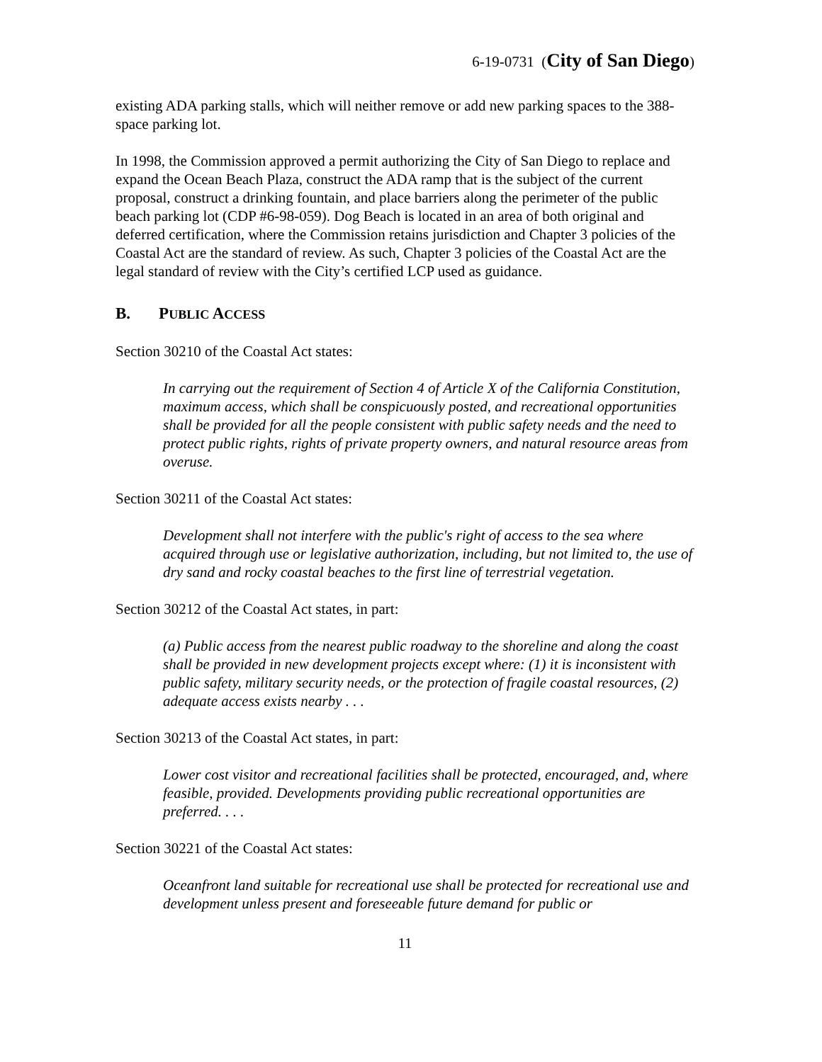6-19-0731 (City of San Diego)
existing ADA parking stalls, which will neither remove or add new parking spaces to the 388-space parking lot.
In 1998, the Commission approved a permit authorizing the City of San Diego to replace and expand the Ocean Beach Plaza, construct the ADA ramp that is the subject of the current proposal, construct a drinking fountain, and place barriers along the perimeter of the public beach parking lot (CDP #6-98-059). Dog Beach is located in an area of both original and deferred certification, where the Commission retains jurisdiction and Chapter 3 policies of the Coastal Act are the standard of review. As such, Chapter 3 policies of the Coastal Act are the legal standard of review with the City’s certified LCP used as guidance.
B. P UBLIC A CCESS
Section 30210 of the Coastal Act states:
In carrying out the requirement of Section 4 of Article X of the California Constitution, maximum access, which shall be conspicuously posted, and recreational opportunities shall be provided for all the people consistent with public safety needs and the need to protect public rights, rights of private property owners, and natural resource areas from overuse.
Section 30211 of the Coastal Act states:
Development shall not interfere with the public's right of access to the sea where acquired through use or legislative authorization, including, but not limited to, the use of dry sand and rocky coastal beaches to the first line of terrestrial vegetation.
Section 30212 of the Coastal Act states, in part:
(a) Public access from the nearest public roadway to the shoreline and along the coast shall be provided in new development projects except where: (1) it is inconsistent with public safety, military security needs, or the protection of fragile coastal resources, (2) adequate access exists nearby . . .
Section 30213 of the Coastal Act states, in part:
Lower cost visitor and recreational facilities shall be protected, encouraged, and, where feasible, provided. Developments providing public recreational opportunities are preferred. . . .
Section 30221 of the Coastal Act states:
Oceanfront land suitable for recreational use shall be protected for recreational use and development unless present and foreseeable future demand for public or
11